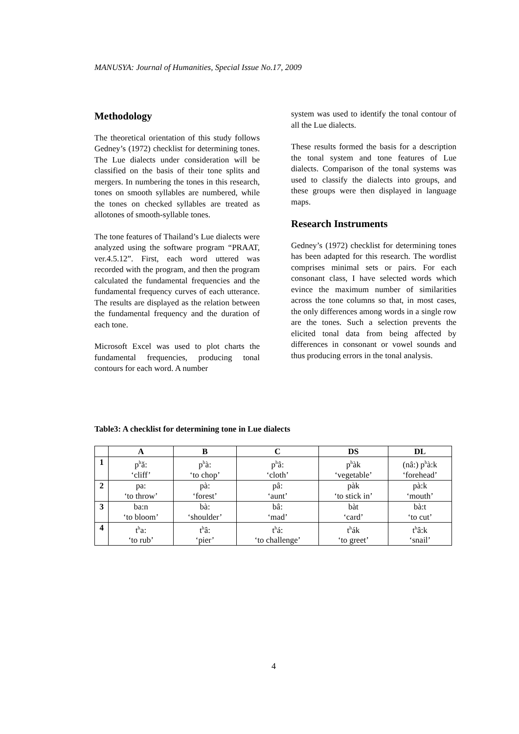MANUSYA: Journal of Humanities, Special Issue No.17, 2009
Methodology
The theoretical orientation of this study follows Gedney’s (1972) checklist for determining tones. The Lue dialects under consideration will be classified on the basis of their tone splits and mergers. In numbering the tones in this research, tones on smooth syllables are numbered, while the tones on checked syllables are treated as allotones of smooth-syllable tones.
The tone features of Thailand’s Lue dialects were analyzed using the software program “PRAAT, ver.4.5.12”. First, each word uttered was recorded with the program, and then the program calculated the fundamental frequencies and the fundamental frequency curves of each utterance. The results are displayed as the relation between the fundamental frequency and the duration of each tone.
Microsoft Excel was used to plot charts the fundamental frequencies, producing tonal contours for each word. A number
system was used to identify the tonal contour of all the Lue dialects.
These results formed the basis for a description the tonal system and tone features of Lue dialects. Comparison of the tonal systems was used to classify the dialects into groups, and these groups were then displayed in language maps.
Research Instruments
Gedney’s (1972) checklist for determining tones has been adapted for this research. The wordlist comprises minimal sets or pairs. For each consonant class, I have selected words which evince the maximum number of similarities across the tone columns so that, in most cases, the only differences among words in a single row are the tones. Such a selection prevents the elicited tonal data from being affected by differences in consonant or vowel sounds and thus producing errors in the tonal analysis.
Table3: A checklist for determining tone in Lue dialects
| | A | B | C | DS | DL |
| --- | --- | --- | --- | --- | --- |
| 1 | p<sup>h</sup>ǎ: ‘cliff’ | p<sup>h</sup>à: ‘to chop’ | p<sup>h</sup>â: ‘cloth’ | p<sup>h</sup>àk ‘vegetable’ | (nâ:) p<sup>h</sup>à:k ‘forehead’ |
| 2 | pa: ‘to throw’ | pà: ‘forest’ | pâ: ‘aunt’ | pàk ‘to stick in’ | pà:k ‘mouth’ |
| 3 | ba:n ‘to bloom’ | bà: ‘shoulder’ | bâ: ‘mad’ | bàt ‘card’ | bà:t ‘to cut’ |
| 4 | t<sup>h</sup>a: ‘to rub’ | t<sup>h</sup>â: ‘pier’ | t<sup>h</sup>á: ‘to challenge’ | t<sup>h</sup>ák ‘to greet’ | t<sup>h</sup>â:k ‘snail’ |
4